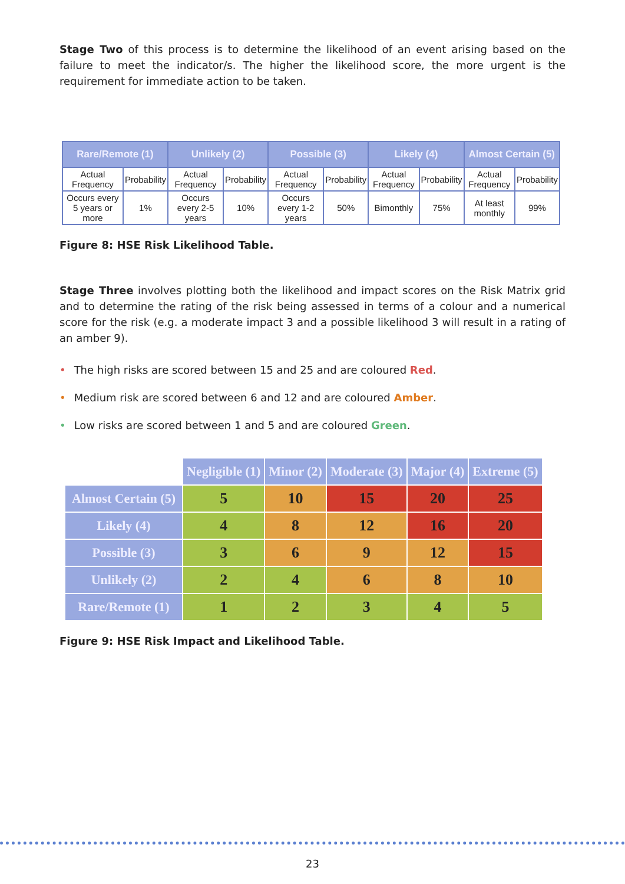Stage Two of this process is to determine the likelihood of an event arising based on the failure to meet the indicator/s. The higher the likelihood score, the more urgent is the requirement for immediate action to be taken.
| Rare/Remote (1) | | Unlikely (2) | | Possible (3) | | Likely (4) | | Almost Certain (5) | |
| --- | --- | --- | --- | --- | --- | --- | --- | --- | --- |
| Actual Frequency | Probability | Actual Frequency | Probability | Actual Frequency | Probability | Actual Frequency | Probability | Actual Frequency | Probability |
| Occurs every 5 years or more | 1% | Occurs every 2-5 years | 10% | Occurs every 1-2 years | 50% | Bimonthly | 75% | At least monthly | 99% |
Figure 8: HSE Risk Likelihood Table.
Stage Three involves plotting both the likelihood and impact scores on the Risk Matrix grid and to determine the rating of the risk being assessed in terms of a colour and a numerical score for the risk (e.g. a moderate impact 3 and a possible likelihood 3 will result in a rating of an amber 9).
• The high risks are scored between 15 and 25 and are coloured Red.
• Medium risk are scored between 6 and 12 and are coloured Amber.
• Low risks are scored between 1 and 5 and are coloured Green.
| | Negligible (1) | Minor (2) | Moderate (3) | Major (4) | Extreme (5) |
| Almost Certain (5) | 5 | 10 | 15 | 20 | 25 |
| Likely (4) | 4 | 8 | 12 | 16 | 20 |
| Possible (3) | 3 | 6 | 9 | 12 | 15 |
| Unlikely (2) | 2 | 4 | 6 | 8 | 10 |
| Rare/Remote (1) | 1 | 2 | 3 | 4 | 5 |
Figure 9: HSE Risk Impact and Likelihood Table.
23